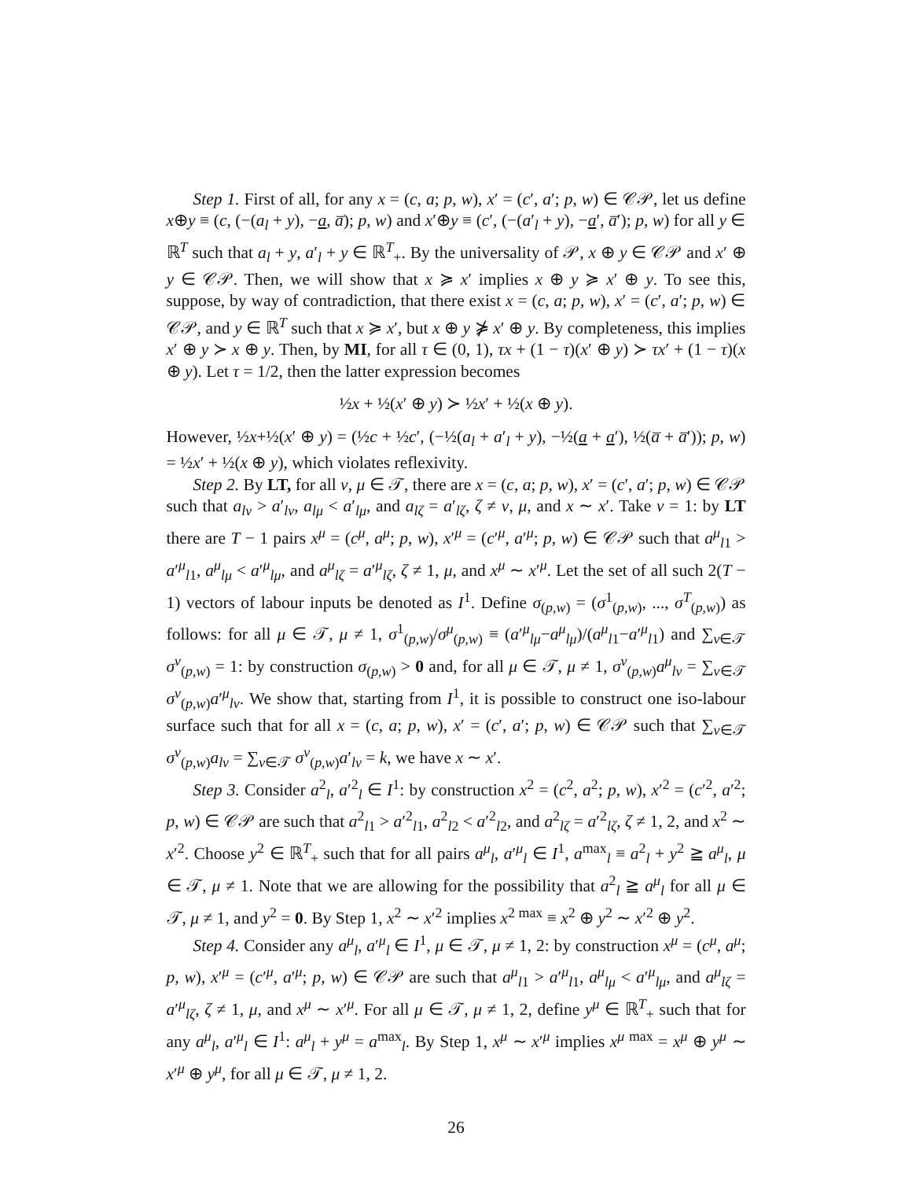Step 1. First of all, for any x = (c, a; p, w), x′ = (c′, a′; p, w) ∈ 𝒞𝒫, let us define x⊕y ≡ (c, (−(a<sub>l</sub> + y), −a, a̅); p, w) and x′⊕y ≡ (c′, (−(a′<sub>l</sub> + y), −a′, a̅′); p, w) for all y ∈ ℝ<sup>T</sup> such that a<sub>l</sub> + y, a′<sub>l</sub> + y ∈ ℝ<sup>T</sup><sub>+</sub>. By the universality of 𝒫, x ⊕ y ∈ 𝒞𝒫 and x′ ⊕ y ∈ 𝒞𝒫. Then, we will show that x ≽ x′ implies x ⊕ y ≽ x′ ⊕ y. To see this, suppose, by way of contradiction, that there exist x = (c, a; p, w), x′ = (c′, a′; p, w) ∈ 𝒞𝒫, and y ∈ ℝ<sup>T</sup> such that x ≽ x′, but x ⊕ y ⋡ x′ ⊕ y. By completeness, this implies x′ ⊕ y ≻ x ⊕ y. Then, by MI, for all τ ∈ (0, 1), τx + (1 − τ)(x′ ⊕ y) ≻ τx′ + (1 − τ)(x ⊕ y). Let τ = 1/2, then the latter expression becomes
½x + ½(x′ ⊕ y) ≻ ½x′ + ½(x ⊕ y).
However, ½x+½(x′ ⊕ y) = (½c + ½c′, (−½(a<sub>l</sub> + a′<sub>l</sub> + y), −½(a + a′), ½(a̅ + a̅′)); p, w) = ½x′ + ½(x ⊕ y), which violates reflexivity.
Step 2. By LT, for all ν, μ ∈ 𝒯, there are x = (c, a; p, w), x′ = (c′, a′; p, w) ∈ 𝒞𝒫 such that a<sub>lν</sub> > a′<sub>lν</sub>, a<sub>lμ</sub> < a′<sub>lμ</sub>, and a<sub>lζ</sub> = a′<sub>lζ</sub>, ζ ≠ ν, μ, and x ∼ x′. Take ν = 1: by LT there are T − 1 pairs x<sup>μ</sup> = (c<sup>μ</sup>, a<sup>μ</sup>; p, w), x′<sup>μ</sup> = (c′<sup>μ</sup>, a′<sup>μ</sup>; p, w) ∈ 𝒞𝒫 such that a<sup>μ</sup><sub>l1</sub> > a′<sup>μ</sup><sub>l1</sub>, a<sup>μ</sup><sub>lμ</sub> < a′<sup>μ</sup><sub>lμ</sub>, and a<sup>μ</sup><sub>lζ</sub> = a′<sup>μ</sup><sub>lζ</sub>, ζ ≠ 1, μ, and x<sup>μ</sup> ∼ x′<sup>μ</sup>. Let the set of all such 2(T − 1) vectors of labour inputs be denoted as I<sup>1</sup>. Define σ<sub>(p,w)</sub> = (σ<sup>1</sup><sub>(p,w)</sub>, ..., σ<sup>T</sup><sub>(p,w)</sub>) as follows: for all μ ∈ 𝒯, μ ≠ 1, σ<sup>1</sup><sub>(p,w)</sub>/σ<sup>μ</sup><sub>(p,w)</sub> ≡ (a′<sup>μ</sup><sub>lμ</sub>−a<sup>μ</sup><sub>lμ</sub>)/(a<sup>μ</sup><sub>l1</sub>−a′<sup>μ</sup><sub>l1</sub>) and ∑<sub>ν∈𝒯</sub> σ<sup>ν</sup><sub>(p,w)</sub> = 1: by construction σ<sub>(p,w)</sub> > 0 and, for all μ ∈ 𝒯, μ ≠ 1, σ<sup>ν</sup><sub>(p,w)</sub>a<sup>μ</sup><sub>lν</sub> = ∑<sub>ν∈𝒯</sub> σ<sup>ν</sup><sub>(p,w)</sub>a′<sup>μ</sup><sub>lν</sub>. We show that, starting from I<sup>1</sup>, it is possible to construct one iso-labour surface such that for all x = (c, a; p, w), x′ = (c′, a′; p, w) ∈ 𝒞𝒫 such that ∑<sub>ν∈𝒯</sub> σ<sup>ν</sup><sub>(p,w)</sub>a<sub>lν</sub> = ∑<sub>ν∈𝒯</sub> σ<sup>ν</sup><sub>(p,w)</sub>a′<sub>lν</sub> = k, we have x ∼ x′.
Step 3. Consider a<sup>2</sup><sub>l</sub>, a′<sup>2</sup><sub>l</sub> ∈ I<sup>1</sup>: by construction x<sup>2</sup> = (c<sup>2</sup>, a<sup>2</sup>; p, w), x′<sup>2</sup> = (c′<sup>2</sup>, a′<sup>2</sup>; p, w) ∈ 𝒞𝒫 are such that a<sup>2</sup><sub>l1</sub> > a′<sup>2</sup><sub>l1</sub>, a<sup>2</sup><sub>l2</sub> < a′<sup>2</sup><sub>l2</sub>, and a<sup>2</sup><sub>lζ</sub> = a′<sup>2</sup><sub>lζ</sub>, ζ ≠ 1, 2, and x<sup>2</sup> ∼ x′<sup>2</sup>. Choose y<sup>2</sup> ∈ ℝ<sup>T</sup><sub>+</sub> such that for all pairs a<sup>μ</sup><sub>l</sub>, a′<sup>μ</sup><sub>l</sub> ∈ I<sup>1</sup>, a<sup>max</sup><sub>l</sub> ≡ a<sup>2</sup><sub>l</sub> + y<sup>2</sup> ≧ a<sup>μ</sup><sub>l</sub>, μ ∈ 𝒯, μ ≠ 1. Note that we are allowing for the possibility that a<sup>2</sup><sub>l</sub> ≧ a<sup>μ</sup><sub>l</sub> for all μ ∈ 𝒯, μ ≠ 1, and y<sup>2</sup> = 0. By Step 1, x<sup>2</sup> ∼ x′<sup>2</sup> implies x<sup>2 max</sup> ≡ x<sup>2</sup> ⊕ y<sup>2</sup> ∼ x′<sup>2</sup> ⊕ y<sup>2</sup>.
Step 4. Consider any a<sup>μ</sup><sub>l</sub>, a′<sup>μ</sup><sub>l</sub> ∈ I<sup>1</sup>, μ ∈ 𝒯, μ ≠ 1, 2: by construction x<sup>μ</sup> = (c<sup>μ</sup>, a<sup>μ</sup>; p, w), x′<sup>μ</sup> = (c′<sup>μ</sup>, a′<sup>μ</sup>; p, w) ∈ 𝒞𝒫 are such that a<sup>μ</sup><sub>l1</sub> > a′<sup>μ</sup><sub>l1</sub>, a<sup>μ</sup><sub>lμ</sub> < a′<sup>μ</sup><sub>lμ</sub>, and a<sup>μ</sup><sub>lζ</sub> = a′<sup>μ</sup><sub>lζ</sub>, ζ ≠ 1, μ, and x<sup>μ</sup> ∼ x′<sup>μ</sup>. For all μ ∈ 𝒯, μ ≠ 1, 2, define y<sup>μ</sup> ∈ ℝ<sup>T</sup><sub>+</sub> such that for any a<sup>μ</sup><sub>l</sub>, a′<sup>μ</sup><sub>l</sub> ∈ I<sup>1</sup>: a<sup>μ</sup><sub>l</sub> + y<sup>μ</sup> = a<sup>max</sup><sub>l</sub>. By Step 1, x<sup>μ</sup> ∼ x′<sup>μ</sup> implies x<sup>μ max</sup> = x<sup>μ</sup> ⊕ y<sup>μ</sup> ∼ x′<sup>μ</sup> ⊕ y<sup>μ</sup>, for all μ ∈ 𝒯, μ ≠ 1, 2.
26